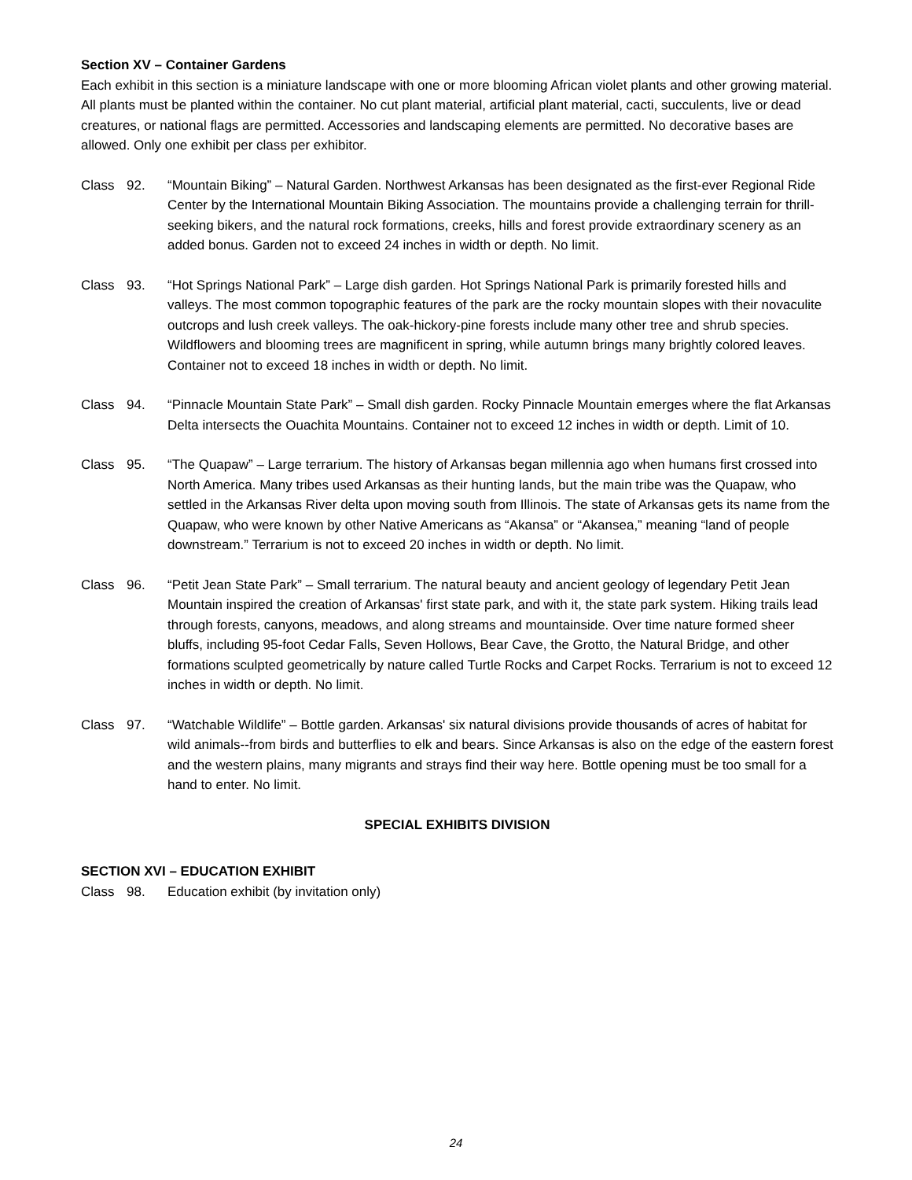Section XV – Container Gardens
Each exhibit in this section is a miniature landscape with one or more blooming African violet plants and other growing material. All plants must be planted within the container. No cut plant material, artificial plant material, cacti, succulents, live or dead creatures, or national flags are permitted. Accessories and landscaping elements are permitted. No decorative bases are allowed. Only one exhibit per class per exhibitor.
Class 92. “Mountain Biking” – Natural Garden. Northwest Arkansas has been designated as the first-ever Regional Ride Center by the International Mountain Biking Association. The mountains provide a challenging terrain for thrill-seeking bikers, and the natural rock formations, creeks, hills and forest provide extraordinary scenery as an added bonus. Garden not to exceed 24 inches in width or depth. No limit.
Class 93. “Hot Springs National Park” – Large dish garden. Hot Springs National Park is primarily forested hills and valleys. The most common topographic features of the park are the rocky mountain slopes with their novaculite outcrops and lush creek valleys. The oak-hickory-pine forests include many other tree and shrub species. Wildflowers and blooming trees are magnificent in spring, while autumn brings many brightly colored leaves. Container not to exceed 18 inches in width or depth. No limit.
Class 94. “Pinnacle Mountain State Park” – Small dish garden. Rocky Pinnacle Mountain emerges where the flat Arkansas Delta intersects the Ouachita Mountains. Container not to exceed 12 inches in width or depth. Limit of 10.
Class 95. “The Quapaw” – Large terrarium. The history of Arkansas began millennia ago when humans first crossed into North America. Many tribes used Arkansas as their hunting lands, but the main tribe was the Quapaw, who settled in the Arkansas River delta upon moving south from Illinois. The state of Arkansas gets its name from the Quapaw, who were known by other Native Americans as “Akansa” or “Akansea,” meaning “land of people downstream.” Terrarium is not to exceed 20 inches in width or depth. No limit.
Class 96. “Petit Jean State Park” – Small terrarium. The natural beauty and ancient geology of legendary Petit Jean Mountain inspired the creation of Arkansas' first state park, and with it, the state park system. Hiking trails lead through forests, canyons, meadows, and along streams and mountainside. Over time nature formed sheer bluffs, including 95-foot Cedar Falls, Seven Hollows, Bear Cave, the Grotto, the Natural Bridge, and other formations sculpted geometrically by nature called Turtle Rocks and Carpet Rocks. Terrarium is not to exceed 12 inches in width or depth. No limit.
Class 97. “Watchable Wildlife” – Bottle garden. Arkansas' six natural divisions provide thousands of acres of habitat for wild animals--from birds and butterflies to elk and bears. Since Arkansas is also on the edge of the eastern forest and the western plains, many migrants and strays find their way here. Bottle opening must be too small for a hand to enter. No limit.
SPECIAL EXHIBITS DIVISION
SECTION XVI – EDUCATION EXHIBIT
Class 98. Education exhibit (by invitation only)
24